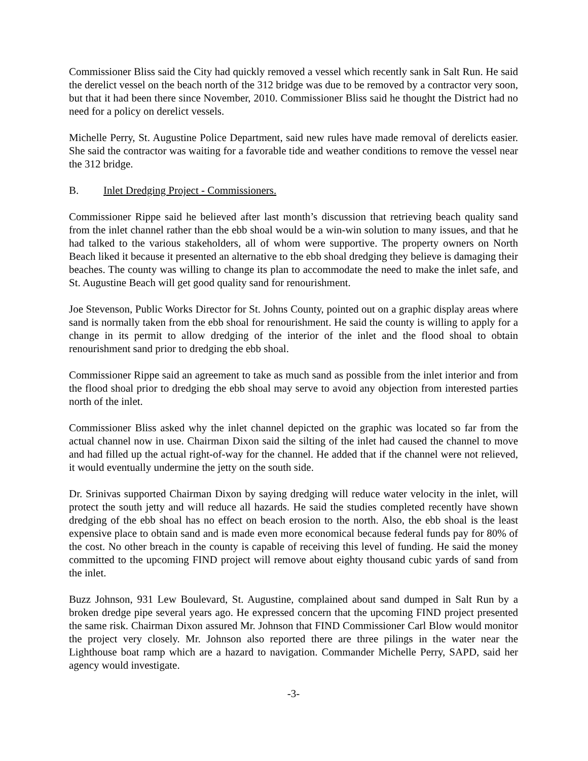Commissioner Bliss said the City had quickly removed a vessel which recently sank in Salt Run. He said the derelict vessel on the beach north of the 312 bridge was due to be removed by a contractor very soon, but that it had been there since November, 2010. Commissioner Bliss said he thought the District had no need for a policy on derelict vessels.
Michelle Perry, St. Augustine Police Department, said new rules have made removal of derelicts easier. She said the contractor was waiting for a favorable tide and weather conditions to remove the vessel near the 312 bridge.
B. Inlet Dredging Project - Commissioners.
Commissioner Rippe said he believed after last month’s discussion that retrieving beach quality sand from the inlet channel rather than the ebb shoal would be a win-win solution to many issues, and that he had talked to the various stakeholders, all of whom were supportive. The property owners on North Beach liked it because it presented an alternative to the ebb shoal dredging they believe is damaging their beaches. The county was willing to change its plan to accommodate the need to make the inlet safe, and St. Augustine Beach will get good quality sand for renourishment.
Joe Stevenson, Public Works Director for St. Johns County, pointed out on a graphic display areas where sand is normally taken from the ebb shoal for renourishment. He said the county is willing to apply for a change in its permit to allow dredging of the interior of the inlet and the flood shoal to obtain renourishment sand prior to dredging the ebb shoal.
Commissioner Rippe said an agreement to take as much sand as possible from the inlet interior and from the flood shoal prior to dredging the ebb shoal may serve to avoid any objection from interested parties north of the inlet.
Commissioner Bliss asked why the inlet channel depicted on the graphic was located so far from the actual channel now in use. Chairman Dixon said the silting of the inlet had caused the channel to move and had filled up the actual right-of-way for the channel. He added that if the channel were not relieved, it would eventually undermine the jetty on the south side.
Dr. Srinivas supported Chairman Dixon by saying dredging will reduce water velocity in the inlet, will protect the south jetty and will reduce all hazards. He said the studies completed recently have shown dredging of the ebb shoal has no effect on beach erosion to the north. Also, the ebb shoal is the least expensive place to obtain sand and is made even more economical because federal funds pay for 80% of the cost. No other breach in the county is capable of receiving this level of funding. He said the money committed to the upcoming FIND project will remove about eighty thousand cubic yards of sand from the inlet.
Buzz Johnson, 931 Lew Boulevard, St. Augustine, complained about sand dumped in Salt Run by a broken dredge pipe several years ago. He expressed concern that the upcoming FIND project presented the same risk. Chairman Dixon assured Mr. Johnson that FIND Commissioner Carl Blow would monitor the project very closely. Mr. Johnson also reported there are three pilings in the water near the Lighthouse boat ramp which are a hazard to navigation. Commander Michelle Perry, SAPD, said her agency would investigate.
-3-